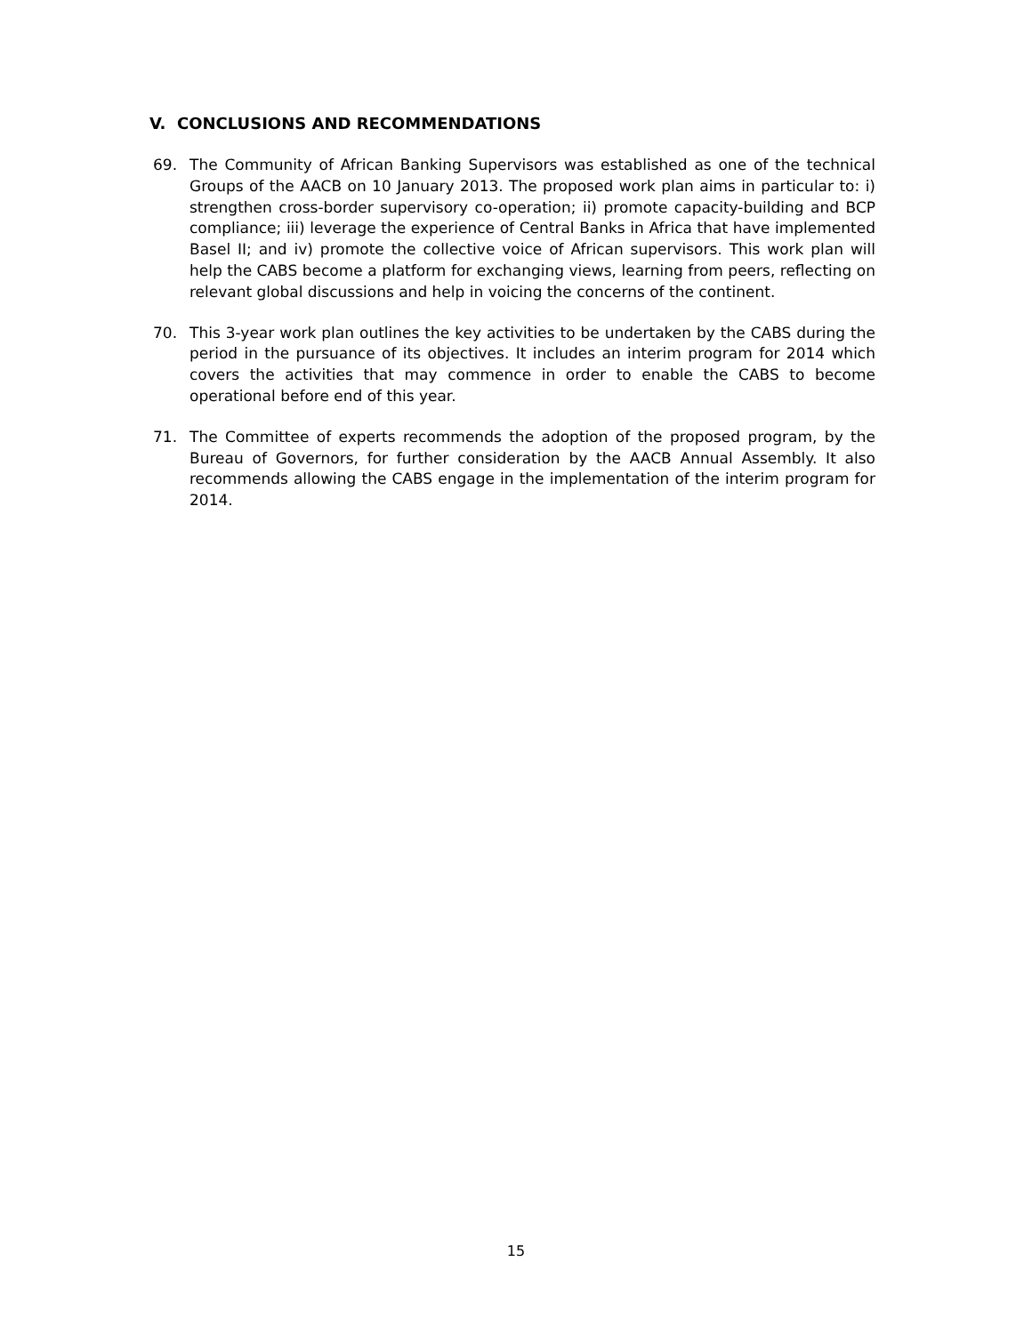V. CONCLUSIONS AND RECOMMENDATIONS
69. The Community of African Banking Supervisors was established as one of the technical Groups of the AACB on 10 January 2013. The proposed work plan aims in particular to: i) strengthen cross-border supervisory co-operation; ii) promote capacity-building and BCP compliance; iii) leverage the experience of Central Banks in Africa that have implemented Basel II; and iv) promote the collective voice of African supervisors. This work plan will help the CABS become a platform for exchanging views, learning from peers, reflecting on relevant global discussions and help in voicing the concerns of the continent.
70. This 3-year work plan outlines the key activities to be undertaken by the CABS during the period in the pursuance of its objectives. It includes an interim program for 2014 which covers the activities that may commence in order to enable the CABS to become operational before end of this year.
71. The Committee of experts recommends the adoption of the proposed program, by the Bureau of Governors, for further consideration by the AACB Annual Assembly. It also recommends allowing the CABS engage in the implementation of the interim program for 2014.
15